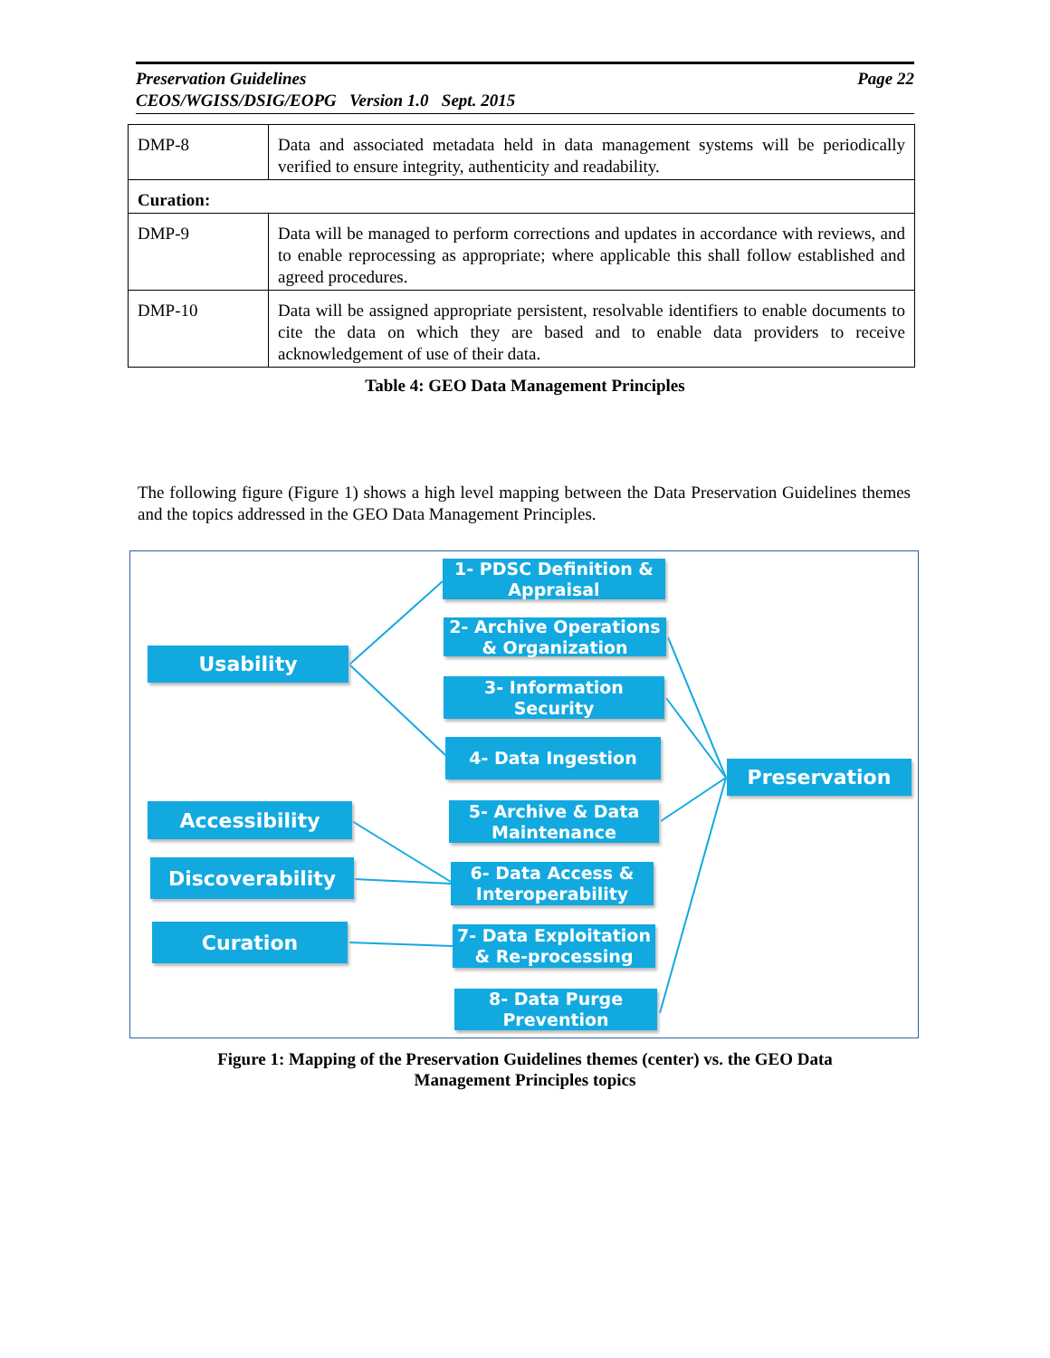Page 22 Preservation Guidelines
CEOS/WGISS/DSIG/EOPG Version 1.0 Sept. 2015
| DMP-8 | Data and associated metadata held in data management systems will be periodically verified to ensure integrity, authenticity and readability. |
| Curation: | |
| DMP-9 | Data will be managed to perform corrections and updates in accordance with reviews, and to enable reprocessing as appropriate; where applicable this shall follow established and agreed procedures. |
| DMP-10 | Data will be assigned appropriate persistent, resolvable identifiers to enable documents to cite the data on which they are based and to enable data providers to receive acknowledgement of use of their data. |
Table 4: GEO Data Management Principles
The following figure (Figure 1) shows a high level mapping between the Data Preservation Guidelines themes and the topics addressed in the GEO Data Management Principles.
1- PDSC Definition & Appraisal
2- Archive Operations & Organization
3- Information Security
4- Data Ingestion
5- Archive & Data Maintenance
6- Data Access & Interoperability
7- Data Exploitation & Re-processing
8- Data Purge Prevention
Usability
Accessibility
Discoverability
Curation
Preservation
Figure 1: Mapping of the Preservation Guidelines themes (center) vs. the GEO Data
Management Principles topics